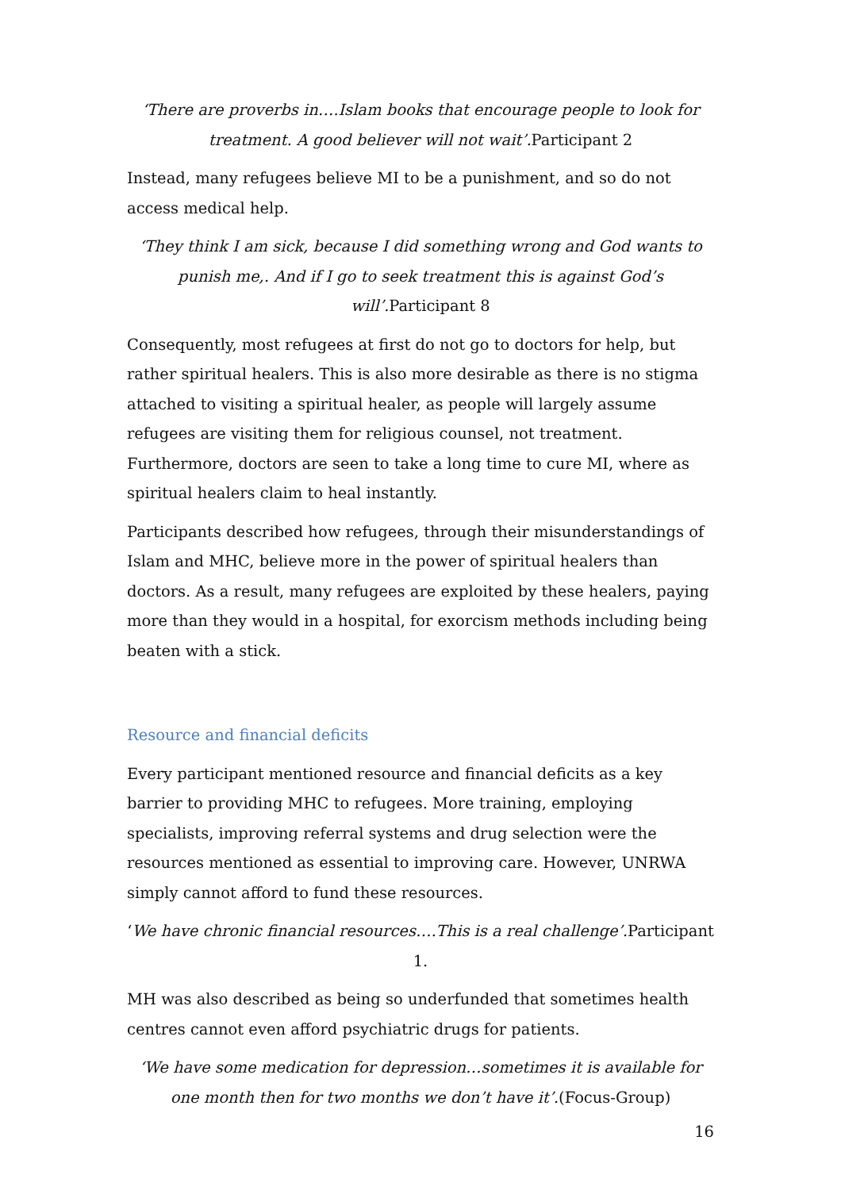‘There are proverbs in….Islam books that encourage people to look for treatment. A good believer will not wait’. Participant 2
Instead, many refugees believe MI to be a punishment, and so do not access medical help.
‘They think I am sick, because I did something wrong and God wants to punish me,. And if I go to seek treatment this is against God’s will’. Participant 8
Consequently, most refugees at first do not go to doctors for help, but rather spiritual healers. This is also more desirable as there is no stigma attached to visiting a spiritual healer, as people will largely assume refugees are visiting them for religious counsel, not treatment. Furthermore, doctors are seen to take a long time to cure MI, where as spiritual healers claim to heal instantly.
Participants described how refugees, through their misunderstandings of Islam and MHC, believe more in the power of spiritual healers than doctors. As a result, many refugees are exploited by these healers, paying more than they would in a hospital, for exorcism methods including being beaten with a stick.
Resource and financial deficits
Every participant mentioned resource and financial deficits as a key barrier to providing MHC to refugees. More training, employing specialists, improving referral systems and drug selection were the resources mentioned as essential to improving care. However, UNRWA simply cannot afford to fund these resources.
‘We have chronic financial resources….This is a real challenge’. Participant 1.
MH was also described as being so underfunded that sometimes health centres cannot even afford psychiatric drugs for patients.
‘We have some medication for depression…sometimes it is available for one month then for two months we don’t have it’.(Focus-Group)
16